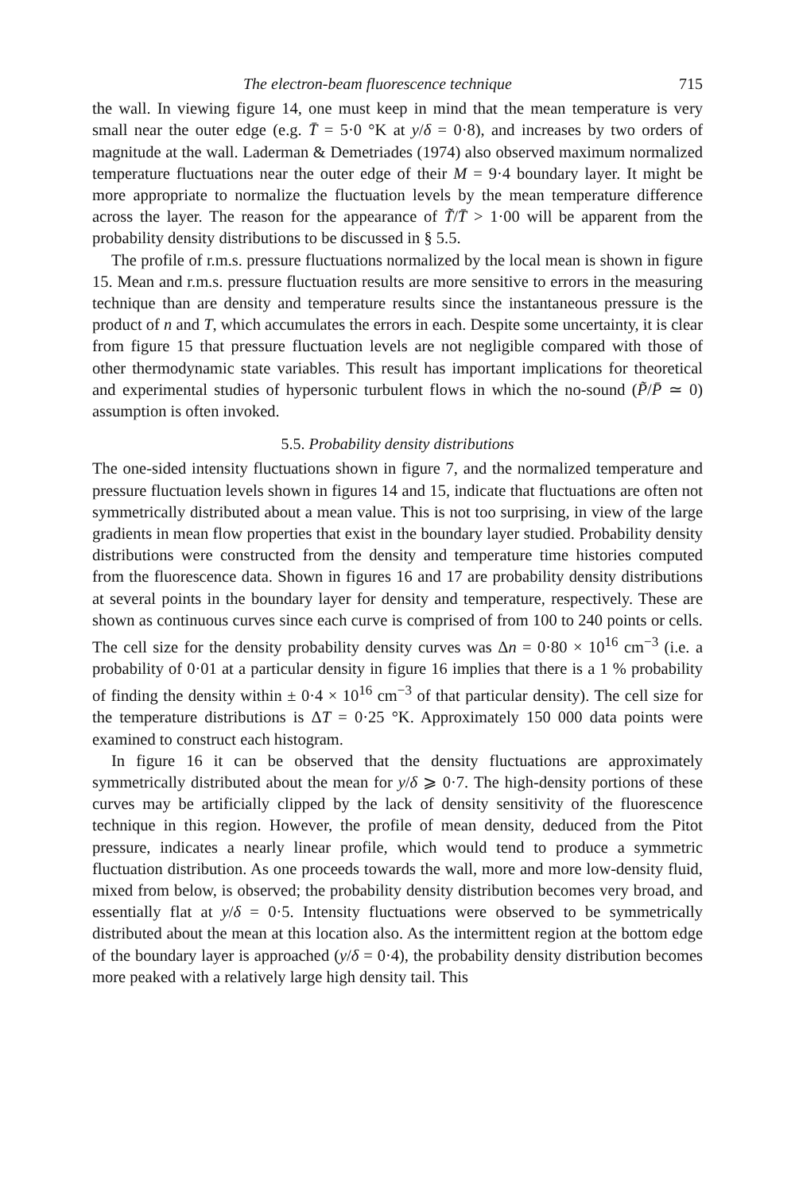The electron-beam fluorescence technique 715
the wall. In viewing figure 14, one must keep in mind that the mean temperature is very small near the outer edge (e.g. T̄ = 5·0 °K at y/δ = 0·8), and increases by two orders of magnitude at the wall. Laderman & Demetriades (1974) also observed maximum normalized temperature fluctuations near the outer edge of their M = 9·4 boundary layer. It might be more appropriate to normalize the fluctuation levels by the mean temperature difference across the layer. The reason for the appearance of T̃/T̄ > 1·00 will be apparent from the probability density distributions to be discussed in § 5.5.
The profile of r.m.s. pressure fluctuations normalized by the local mean is shown in figure 15. Mean and r.m.s. pressure fluctuation results are more sensitive to errors in the measuring technique than are density and temperature results since the instantaneous pressure is the product of n and T, which accumulates the errors in each. Despite some uncertainty, it is clear from figure 15 that pressure fluctuation levels are not negligible compared with those of other thermodynamic state variables. This result has important implications for theoretical and experimental studies of hypersonic turbulent flows in which the no-sound (P̃/P̄ ≃ 0) assumption is often invoked.
5.5. Probability density distributions
The one-sided intensity fluctuations shown in figure 7, and the normalized temperature and pressure fluctuation levels shown in figures 14 and 15, indicate that fluctuations are often not symmetrically distributed about a mean value. This is not too surprising, in view of the large gradients in mean flow properties that exist in the boundary layer studied. Probability density distributions were constructed from the density and temperature time histories computed from the fluorescence data. Shown in figures 16 and 17 are probability density distributions at several points in the boundary layer for density and temperature, respectively. These are shown as continuous curves since each curve is comprised of from 100 to 240 points or cells. The cell size for the density probability density curves was Δn = 0·80 × 10<sup>16</sup> cm<sup>−3</sup> (i.e. a probability of 0·01 at a particular density in figure 16 implies that there is a 1 % probability of finding the density within ± 0·4 × 10<sup>16</sup> cm<sup>−3</sup> of that particular density). The cell size for the temperature distributions is ΔT = 0·25 °K. Approximately 150 000 data points were examined to construct each histogram.
In figure 16 it can be observed that the density fluctuations are approximately symmetrically distributed about the mean for y/δ ⩾ 0·7. The high-density portions of these curves may be artificially clipped by the lack of density sensitivity of the fluorescence technique in this region. However, the profile of mean density, deduced from the Pitot pressure, indicates a nearly linear profile, which would tend to produce a symmetric fluctuation distribution. As one proceeds towards the wall, more and more low-density fluid, mixed from below, is observed; the probability density distribution becomes very broad, and essentially flat at y/δ = 0·5. Intensity fluctuations were observed to be symmetrically distributed about the mean at this location also. As the intermittent region at the bottom edge of the boundary layer is approached (y/δ = 0·4), the probability density distribution becomes more peaked with a relatively large high density tail. This